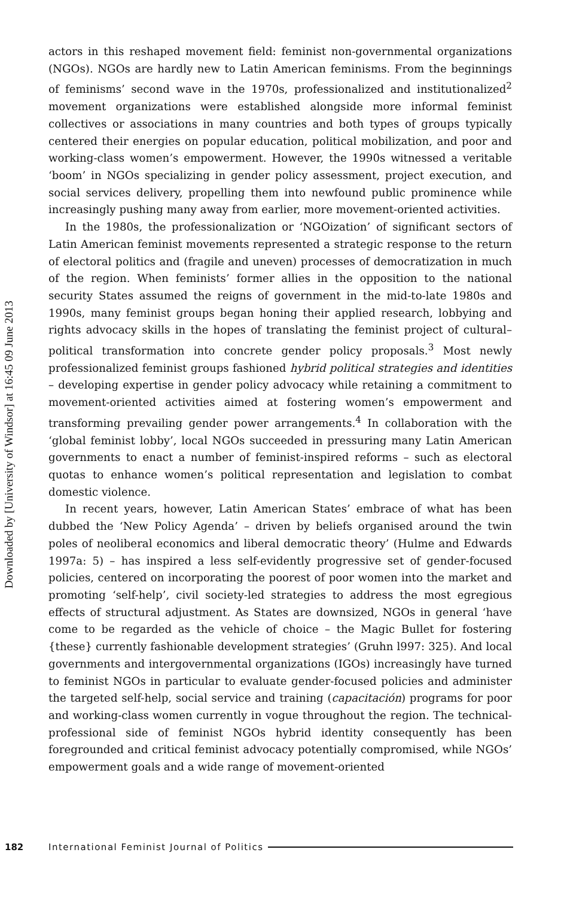Downloaded by [University of Windsor] at 16:45 09 June 2013
actors in this reshaped movement field: feminist non-governmental organizations (NGOs). NGOs are hardly new to Latin American feminisms. From the beginnings of feminisms’ second wave in the 1970s, professionalized and institutionalized<sup>2</sup> movement organizations were established alongside more informal feminist collectives or associations in many countries and both types of groups typically centered their energies on popular education, political mobilization, and poor and working-class women’s empowerment. However, the 1990s witnessed a veritable ‘boom’ in NGOs specializing in gender policy assessment, project execution, and social services delivery, propelling them into newfound public prominence while increasingly pushing many away from earlier, more movement-oriented activities.
In the 1980s, the professionalization or ‘NGOization’ of significant sectors of Latin American feminist movements represented a strategic response to the return of electoral politics and (fragile and uneven) processes of democratization in much of the region. When feminists’ former allies in the opposition to the national security States assumed the reigns of government in the mid-to-late 1980s and 1990s, many feminist groups began honing their applied research, lobbying and rights advocacy skills in the hopes of translating the feminist project of cultural–political transformation into concrete gender policy proposals.<sup>3</sup> Most newly professionalized feminist groups fashioned hybrid political strategies and identities – developing expertise in gender policy advocacy while retaining a commitment to movement-oriented activities aimed at fostering women’s empowerment and transforming prevailing gender power arrangements.<sup>4</sup> In collaboration with the ‘global feminist lobby’, local NGOs succeeded in pressuring many Latin American governments to enact a number of feminist-inspired reforms – such as electoral quotas to enhance women’s political representation and legislation to combat domestic violence.
In recent years, however, Latin American States’ embrace of what has been dubbed the ‘New Policy Agenda’ – driven by beliefs organised around the twin poles of neoliberal economics and liberal democratic theory’ (Hulme and Edwards 1997a: 5) – has inspired a less self-evidently progressive set of gender-focused policies, centered on incorporating the poorest of poor women into the market and promoting ‘self-help’, civil society-led strategies to address the most egregious effects of structural adjustment. As States are downsized, NGOs in general ‘have come to be regarded as the vehicle of choice – the Magic Bullet for fostering {these} currently fashionable development strategies’ (Gruhn l997: 325). And local governments and intergovernmental organizations (IGOs) increasingly have turned to feminist NGOs in particular to evaluate gender-focused policies and administer the targeted self-help, social service and training (capacitación) programs for poor and working-class women currently in vogue throughout the region. The technical-professional side of feminist NGOs hybrid identity consequently has been foregrounded and critical feminist advocacy potentially compromised, while NGOs’ empowerment goals and a wide range of movement-oriented
182 International Feminist Journal of Politics